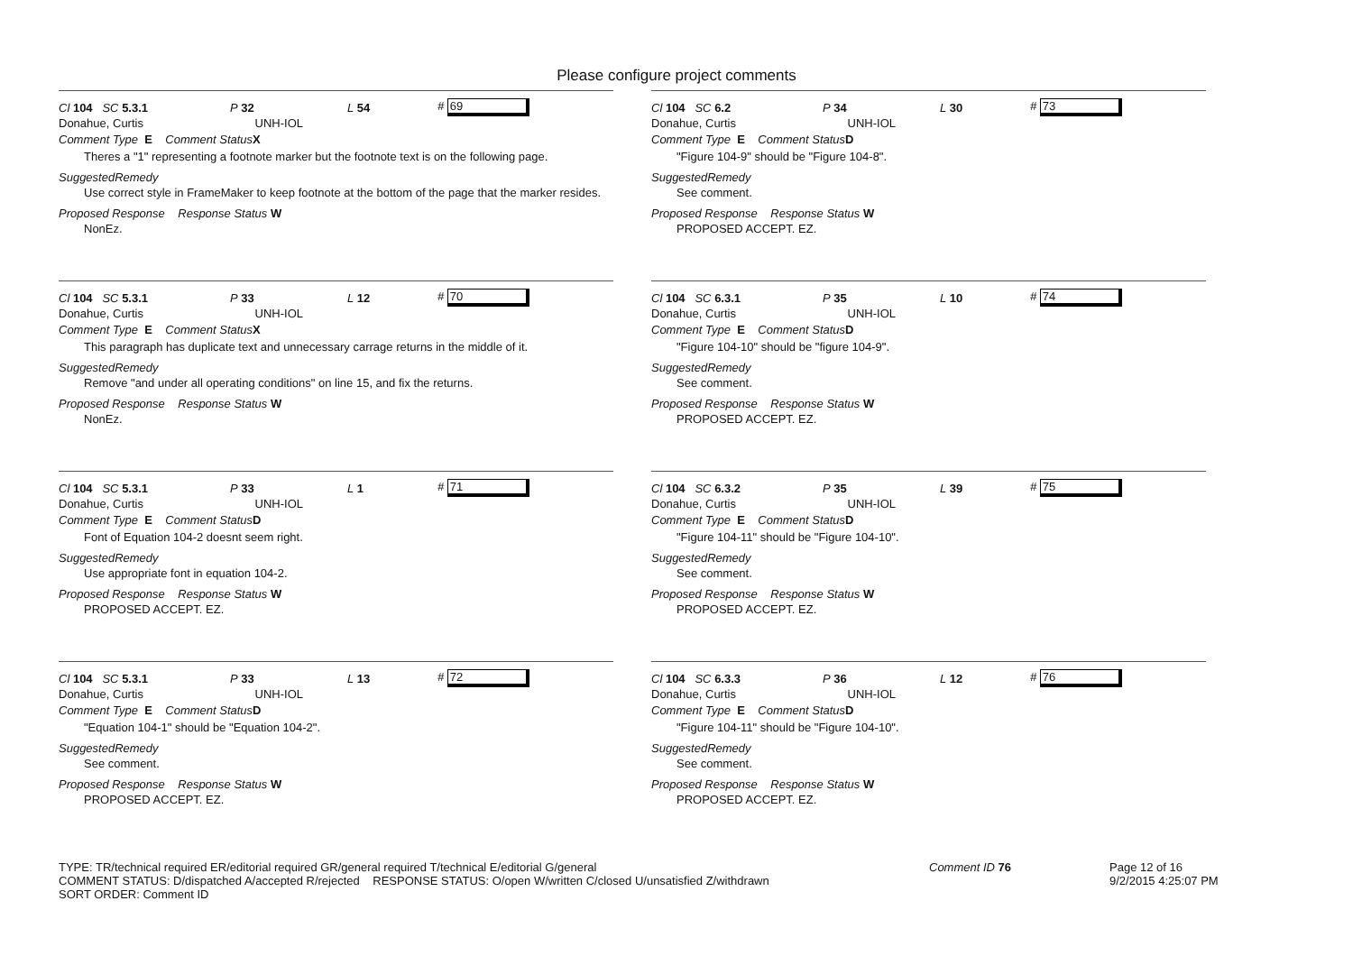Please configure project comments
Cl 104 SC 5.3.1 P 32 L 54 # 69
Donahue, Curtis UNH-IOL
Comment Type E Comment Status X
Theres a "1" representing a footnote marker but the footnote text is on the following page.
SuggestedRemedy
Use correct style in FrameMaker to keep footnote at the bottom of the page that the marker resides.
Proposed Response Response Status W
NonEz.
Cl 104 SC 5.3.1 P 33 L 12 # 70
Donahue, Curtis UNH-IOL
Comment Type E Comment Status X
This paragraph has duplicate text and unnecessary carrage returns in the middle of it.
SuggestedRemedy
Remove "and under all operating conditions" on line 15, and fix the returns.
Proposed Response Response Status W
NonEz.
Cl 104 SC 5.3.1 P 33 L 1 # 71
Donahue, Curtis UNH-IOL
Comment Type E Comment Status D
Font of Equation 104-2 doesnt seem right.
SuggestedRemedy
Use appropriate font in equation 104-2.
Proposed Response Response Status W
PROPOSED ACCEPT. EZ.
Cl 104 SC 5.3.1 P 33 L 13 # 72
Donahue, Curtis UNH-IOL
Comment Type E Comment Status D
"Equation 104-1" should be "Equation 104-2".
SuggestedRemedy
See comment.
Proposed Response Response Status W
PROPOSED ACCEPT. EZ.
Cl 104 SC 6.2 P 34 L 30 # 73
Donahue, Curtis UNH-IOL
Comment Type E Comment Status D
"Figure 104-9" should be "Figure 104-8".
SuggestedRemedy
See comment.
Proposed Response Response Status W
PROPOSED ACCEPT. EZ.
Cl 104 SC 6.3.1 P 35 L 10 # 74
Donahue, Curtis UNH-IOL
Comment Type E Comment Status D
"Figure 104-10" should be "figure 104-9".
SuggestedRemedy
See comment.
Proposed Response Response Status W
PROPOSED ACCEPT. EZ.
Cl 104 SC 6.3.2 P 35 L 39 # 75
Donahue, Curtis UNH-IOL
Comment Type E Comment Status D
"Figure 104-11" should be "Figure 104-10".
SuggestedRemedy
See comment.
Proposed Response Response Status W
PROPOSED ACCEPT. EZ.
Cl 104 SC 6.3.3 P 36 L 12 # 76
Donahue, Curtis UNH-IOL
Comment Type E Comment Status D
"Figure 104-11" should be "Figure 104-10".
SuggestedRemedy
See comment.
Proposed Response Response Status W
PROPOSED ACCEPT. EZ.
TYPE: TR/technical required ER/editorial required GR/general required T/technical E/editorial G/general
COMMENT STATUS: D/dispatched A/accepted R/rejected RESPONSE STATUS: O/open W/written C/closed U/unsatisfied Z/withdrawn
SORT ORDER: Comment ID
Comment ID 76 Page 12 of 16
9/2/2015 4:25:07 PM